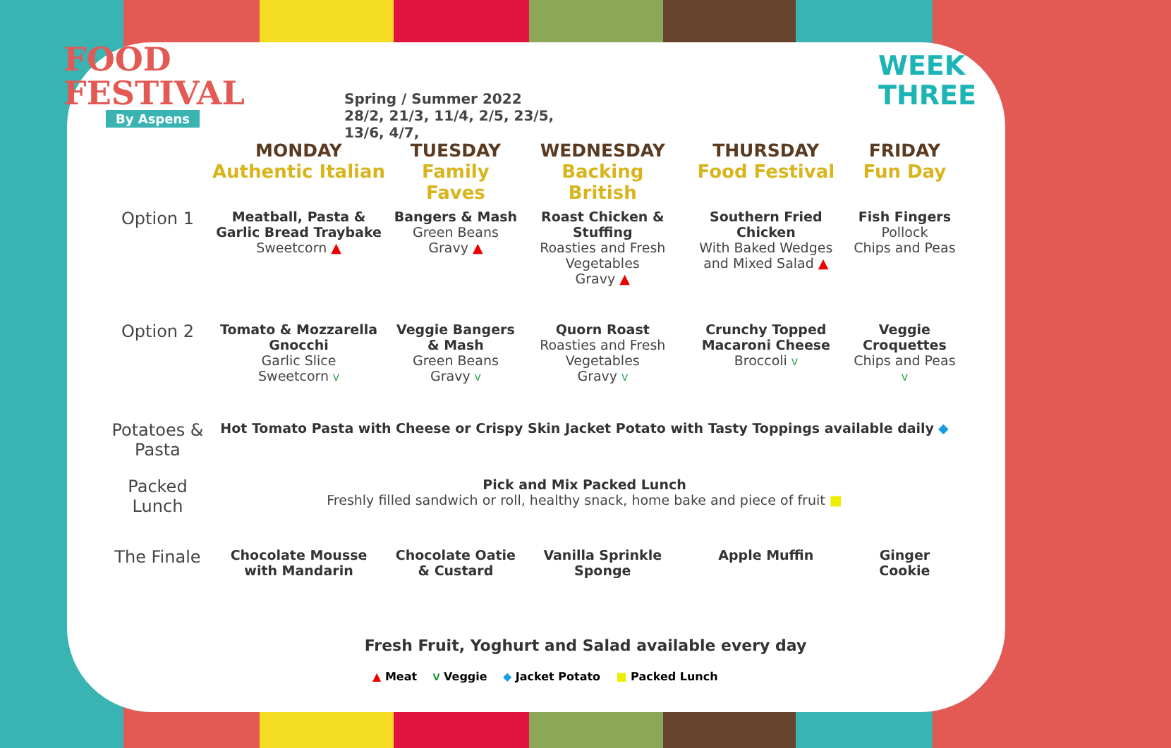FOOD
FESTIVAL
By Aspens
Spring / Summer 2022
28/2, 21/3, 11/4, 2/5, 23/5, 13/6, 4/7,
WEEK
THREE
| | MONDAY Authentic Italian | TUESDAY Family Faves | WEDNESDAY Backing British | THURSDAY Food Festival | FRIDAY Fun Day |
| --- | --- | --- | --- | --- | --- |
| Option 1 | Meatball, Pasta & Garlic Bread Traybake Sweetcorn ▲ | Bangers & Mash Green Beans Gravy ▲ | Roast Chicken & Stuffing Roasties and Fresh Vegetables Gravy ▲ | Southern Fried Chicken With Baked Wedges and Mixed Salad ▲ | Fish Fingers Pollock Chips and Peas |
| Option 2 | Tomato & Mozzarella Gnocchi Garlic Slice Sweetcorn V | Veggie Bangers & Mash Green Beans Gravy V | Quorn Roast Roasties and Fresh Vegetables Gravy V | Crunchy Topped Macaroni Cheese Broccoli V | Veggie Croquettes Chips and Peas V |
| Potatoes & Pasta | Hot Tomato Pasta with Cheese or Crispy Skin Jacket Potato with Tasty Toppings available daily ◆ | | | | |
| Packed Lunch | Pick and Mix Packed Lunch Freshly filled sandwich or roll, healthy snack, home bake and piece of fruit ■ | | | | |
| The Finale | Chocolate Mousse with Mandarin | Chocolate Oatie & Custard | Vanilla Sprinkle Sponge | Apple Muffin | Ginger Cookie |
Fresh Fruit, Yoghurt and Salad available every day
▲ Meat V Veggie ◆ Jacket Potato ■ Packed Lunch